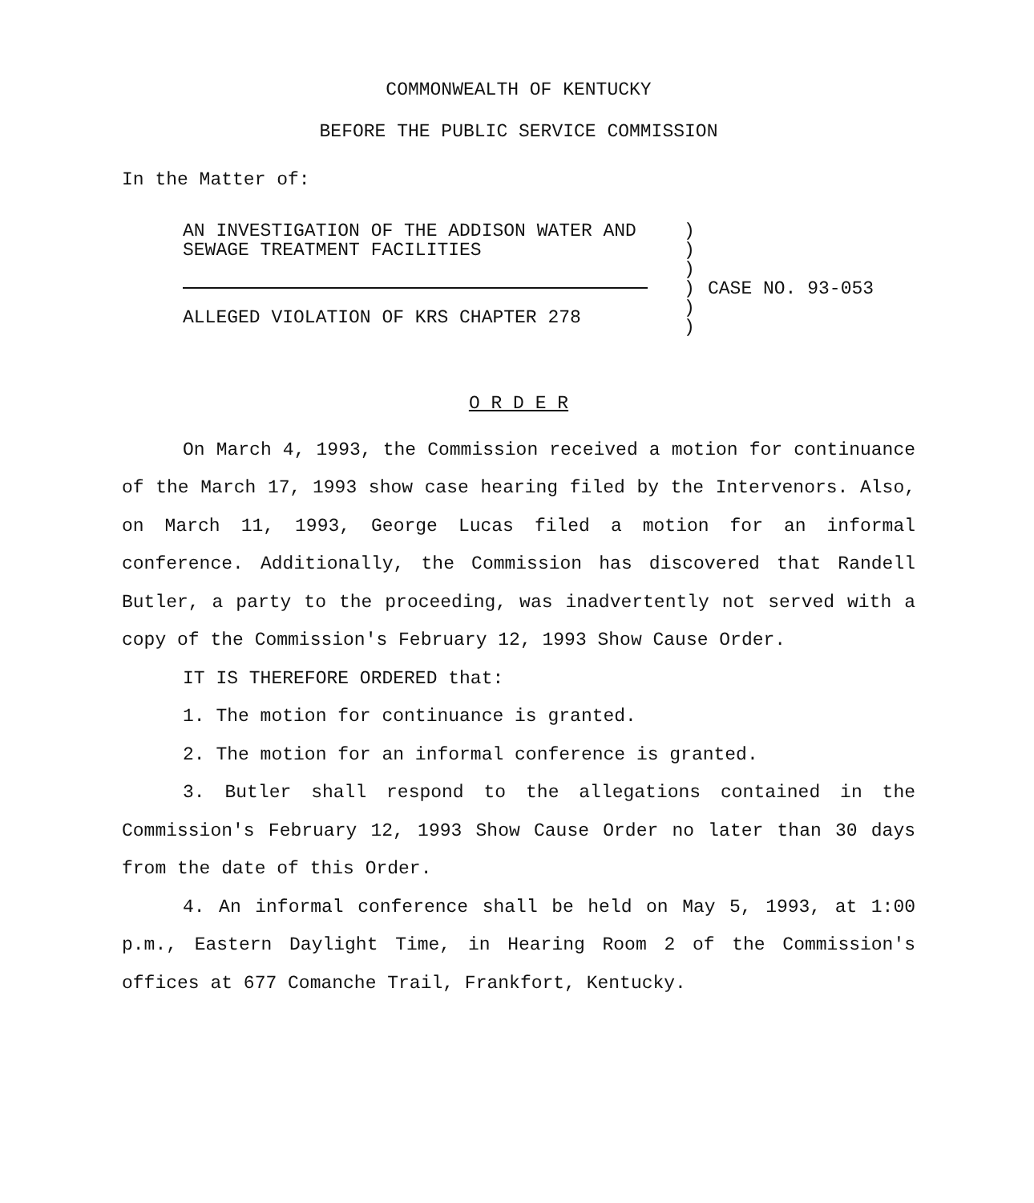COMMONWEALTH OF KENTUCKY
BEFORE THE PUBLIC SERVICE COMMISSION
In the Matter of:
AN INVESTIGATION OF THE ADDISON WATER AND
SEWAGE TREATMENT FACILITIES
ALLEGED VIOLATION OF KRS CHAPTER 278
)
)
)
)
)
)
CASE NO. 93-053
O R D E R
On March 4, 1993, the Commission received a motion for continuance of the March 17, 1993 show case hearing filed by the Intervenors. Also, on March 11, 1993, George Lucas filed a motion for an informal conference. Additionally, the Commission has discovered that Randell Butler, a party to the proceeding, was inadvertently not served with a copy of the Commission's February 12, 1993 Show Cause Order.
IT IS THEREFORE ORDERED that:
1. The motion for continuance is granted.
2. The motion for an informal conference is granted.
3. Butler shall respond to the allegations contained in the Commission's February 12, 1993 Show Cause Order no later than 30 days from the date of this Order.
4. An informal conference shall be held on May 5, 1993, at 1:00 p.m., Eastern Daylight Time, in Hearing Room 2 of the Commission's offices at 677 Comanche Trail, Frankfort, Kentucky.